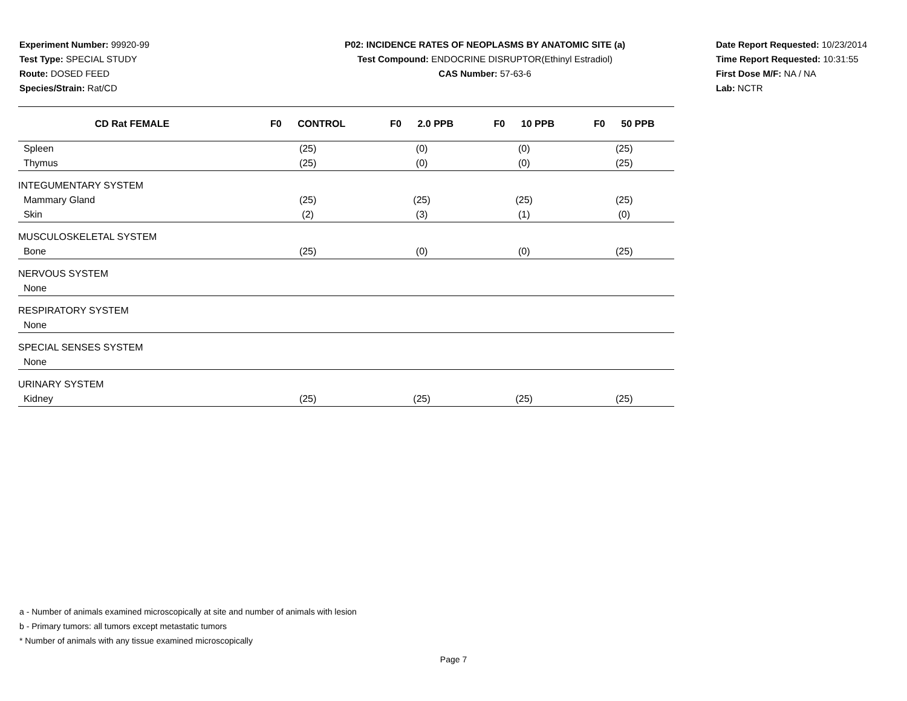Experiment Number: 99920-99
Test Type: SPECIAL STUDY
Route: DOSED FEED
Species/Strain: Rat/CD
P02: INCIDENCE RATES OF NEOPLASMS BY ANATOMIC SITE (a)
Test Compound: ENDOCRINE DISRUPTOR(Ethinyl Estradiol)
CAS Number: 57-63-6
Date Report Requested: 10/23/2014
Time Report Requested: 10:31:55
First Dose M/F: NA / NA
Lab: NCTR
| CD Rat FEMALE | F0 CONTROL | F0 2.0 PPB | F0 10 PPB | F0 50 PPB |
| --- | --- | --- | --- | --- |
| Spleen | (25) | (0) | (0) | (25) |
| Thymus | (25) | (0) | (0) | (25) |
| INTEGUMENTARY SYSTEM | | | | |
| Mammary Gland | (25) | (25) | (25) | (25) |
| Skin | (2) | (3) | (1) | (0) |
| MUSCULOSKELETAL SYSTEM | | | | |
| Bone | (25) | (0) | (0) | (25) |
| NERVOUS SYSTEM | | | | |
| None | | | | |
| RESPIRATORY SYSTEM | | | | |
| None | | | | |
| SPECIAL SENSES SYSTEM | | | | |
| None | | | | |
| URINARY SYSTEM | | | | |
| Kidney | (25) | (25) | (25) | (25) |
a - Number of animals examined microscopically at site and number of animals with lesion
b - Primary tumors: all tumors except metastatic tumors
* Number of animals with any tissue examined microscopically
Page 7